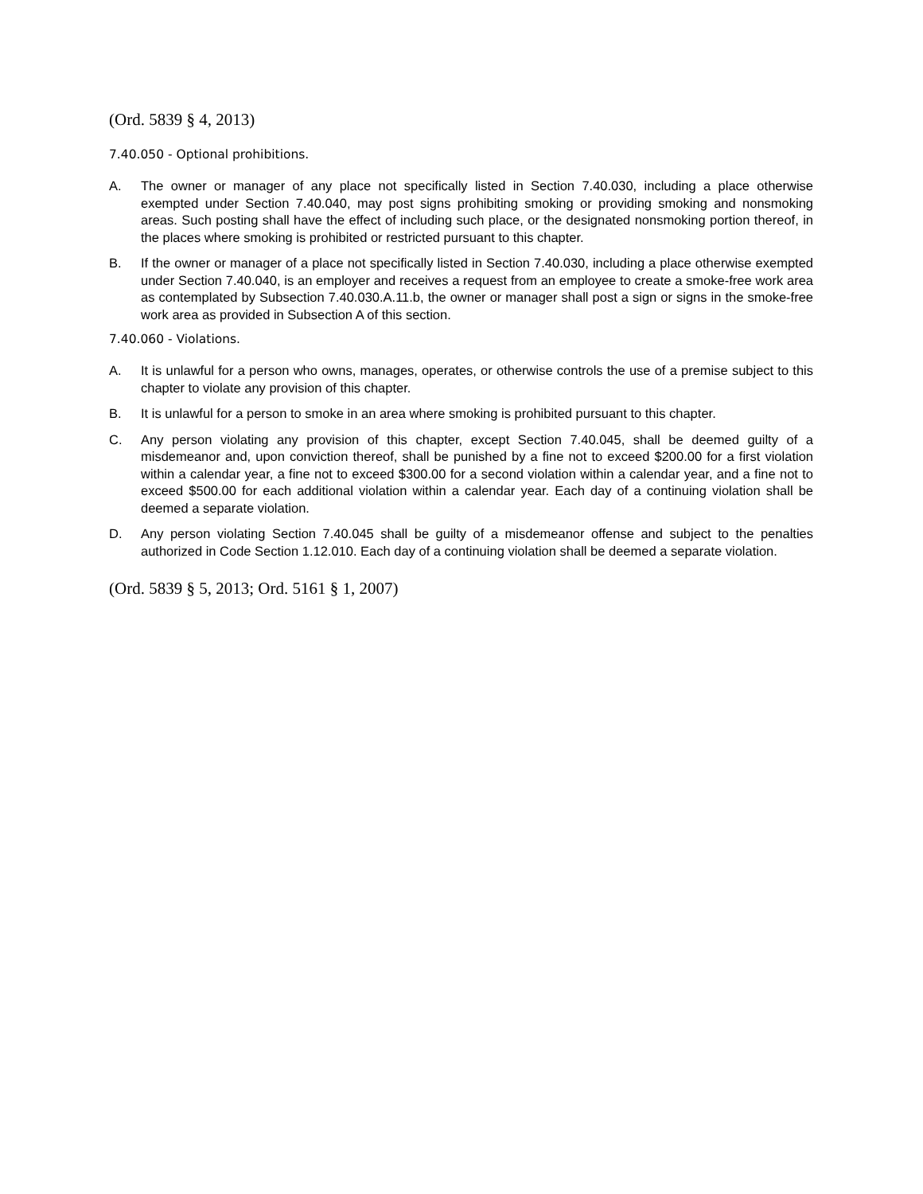(Ord. 5839 § 4, 2013)
7.40.050 - Optional prohibitions.
A. The owner or manager of any place not specifically listed in Section 7.40.030, including a place otherwise exempted under Section 7.40.040, may post signs prohibiting smoking or providing smoking and nonsmoking areas. Such posting shall have the effect of including such place, or the designated nonsmoking portion thereof, in the places where smoking is prohibited or restricted pursuant to this chapter.
B. If the owner or manager of a place not specifically listed in Section 7.40.030, including a place otherwise exempted under Section 7.40.040, is an employer and receives a request from an employee to create a smoke-free work area as contemplated by Subsection 7.40.030.A.11.b, the owner or manager shall post a sign or signs in the smoke-free work area as provided in Subsection A of this section.
7.40.060 - Violations.
A. It is unlawful for a person who owns, manages, operates, or otherwise controls the use of a premise subject to this chapter to violate any provision of this chapter.
B. It is unlawful for a person to smoke in an area where smoking is prohibited pursuant to this chapter.
C. Any person violating any provision of this chapter, except Section 7.40.045, shall be deemed guilty of a misdemeanor and, upon conviction thereof, shall be punished by a fine not to exceed $200.00 for a first violation within a calendar year, a fine not to exceed $300.00 for a second violation within a calendar year, and a fine not to exceed $500.00 for each additional violation within a calendar year. Each day of a continuing violation shall be deemed a separate violation.
D. Any person violating Section 7.40.045 shall be guilty of a misdemeanor offense and subject to the penalties authorized in Code Section 1.12.010. Each day of a continuing violation shall be deemed a separate violation.
(Ord. 5839 § 5, 2013; Ord. 5161 § 1, 2007)